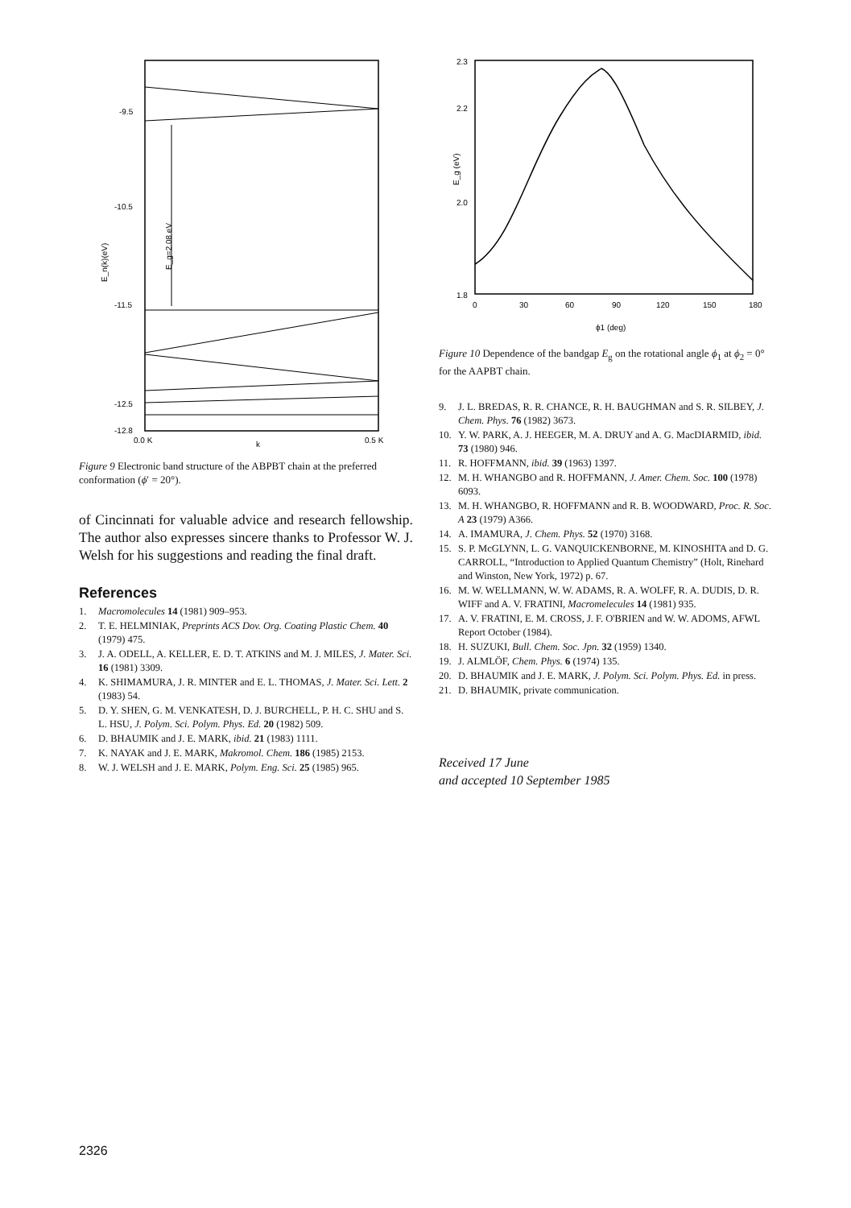-9.5
-10.5
-11.5
-12.5
-12.8
0.0 K
0.5 K
k
E_n(k)(eV)
E_g=2.08 eV
Figure 9 Electronic band structure of the ABPBT chain at the preferred conformation (ϕ′ = 20°).
of Cincinnati for valuable advice and research fellowship. The author also expresses sincere thanks to Professor W. J. Welsh for his suggestions and reading the final draft.
References
1. Macromolecules 14 (1981) 909–953.
2. T. E. HELMINIAK, Preprints ACS Dov. Org. Coating Plastic Chem. 40 (1979) 475.
3. J. A. ODELL, A. KELLER, E. D. T. ATKINS and M. J. MILES, J. Mater. Sci. 16 (1981) 3309.
4. K. SHIMAMURA, J. R. MINTER and E. L. THOMAS, J. Mater. Sci. Lett. 2 (1983) 54.
5. D. Y. SHEN, G. M. VENKATESH, D. J. BURCHELL, P. H. C. SHU and S. L. HSU, J. Polym. Sci. Polym. Phys. Ed. 20 (1982) 509.
6. D. BHAUMIK and J. E. MARK, ibid. 21 (1983) 1111.
7. K. NAYAK and J. E. MARK, Makromol. Chem. 186 (1985) 2153.
8. W. J. WELSH and J. E. MARK, Polym. Eng. Sci. 25 (1985) 965.
2.3
2.2
2.0
1.8
0
30
60
90
120
150
180
ϕ1 (deg)
E_g (eV)
Figure 10 Dependence of the bandgap E<sub>g</sub> on the rotational angle ϕ<sub>1</sub> at ϕ<sub>2</sub> = 0° for the AAPBT chain.
9. J. L. BREDAS, R. R. CHANCE, R. H. BAUGHMAN and S. R. SILBEY, J. Chem. Phys. 76 (1982) 3673.
10. Y. W. PARK, A. J. HEEGER, M. A. DRUY and A. G. MacDIARMID, ibid. 73 (1980) 946.
11. R. HOFFMANN, ibid. 39 (1963) 1397.
12. M. H. WHANGBO and R. HOFFMANN, J. Amer. Chem. Soc. 100 (1978) 6093.
13. M. H. WHANGBO, R. HOFFMANN and R. B. WOODWARD, Proc. R. Soc. A 23 (1979) A366.
14. A. IMAMURA, J. Chem. Phys. 52 (1970) 3168.
15. S. P. McGLYNN, L. G. VANQUICKENBORNE, M. KINOSHITA and D. G. CARROLL, “Introduction to Applied Quantum Chemistry” (Holt, Rinehard and Winston, New York, 1972) p. 67.
16. M. W. WELLMANN, W. W. ADAMS, R. A. WOLFF, R. A. DUDIS, D. R. WIFF and A. V. FRATINI, Macromelecules 14 (1981) 935.
17. A. V. FRATINI, E. M. CROSS, J. F. O'BRIEN and W. W. ADOMS, AFWL Report October (1984).
18. H. SUZUKI, Bull. Chem. Soc. Jpn. 32 (1959) 1340.
19. J. ALMLÖF, Chem. Phys. 6 (1974) 135.
20. D. BHAUMIK and J. E. MARK, J. Polym. Sci. Polym. Phys. Ed. in press.
21. D. BHAUMIK, private communication.
Received 17 June
and accepted 10 September 1985
2326